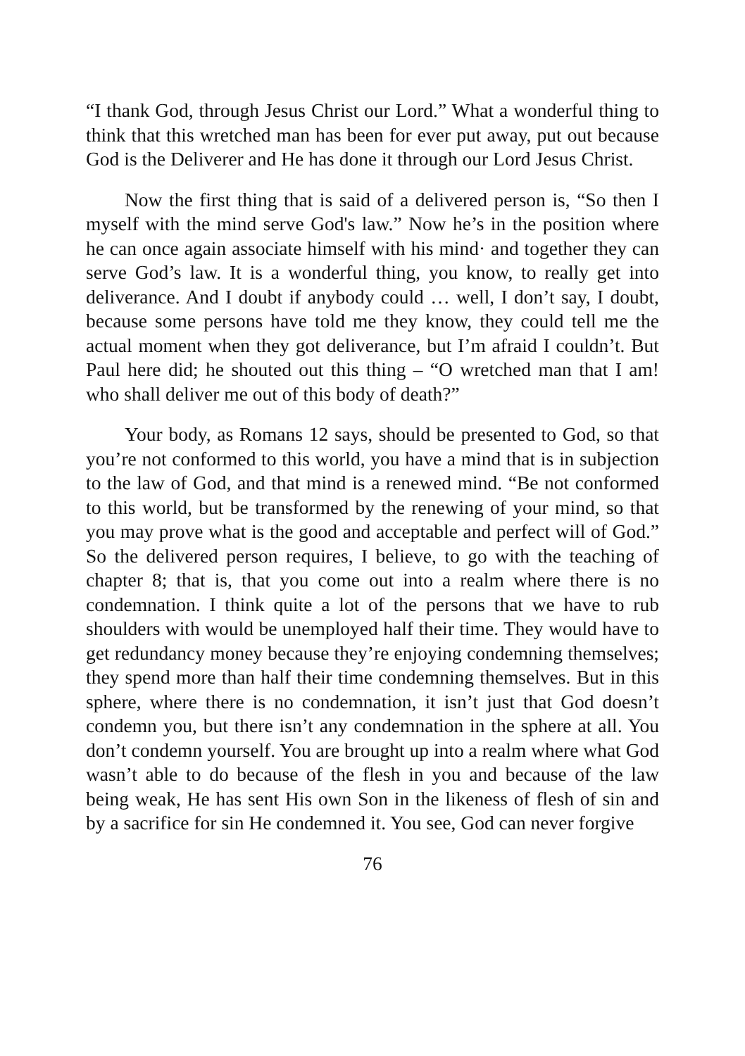“I thank God, through Jesus Christ our Lord.” What a wonderful thing to think that this wretched man has been for ever put away, put out because God is the Deliverer and He has done it through our Lord Jesus Christ.
Now the first thing that is said of a delivered person is, “So then I myself with the mind serve God's law.” Now he’s in the position where he can once again associate himself with his mind· and together they can serve God’s law. It is a wonderful thing, you know, to really get into deliverance. And I doubt if anybody could … well, I don’t say, I doubt, because some persons have told me they know, they could tell me the actual moment when they got deliverance, but I’m afraid I couldn’t. But Paul here did; he shouted out this thing – “O wretched man that I am! who shall deliver me out of this body of death?”
Your body, as Romans 12 says, should be presented to God, so that you’re not conformed to this world, you have a mind that is in subjection to the law of God, and that mind is a renewed mind. “Be not conformed to this world, but be transformed by the renewing of your mind, so that you may prove what is the good and acceptable and perfect will of God.” So the delivered person requires, I believe, to go with the teaching of chapter 8; that is, that you come out into a realm where there is no condemnation. I think quite a lot of the persons that we have to rub shoulders with would be unemployed half their time. They would have to get redundancy money because they’re enjoying condemning themselves; they spend more than half their time condemning themselves. But in this sphere, where there is no condemnation, it isn’t just that God doesn’t condemn you, but there isn’t any condemnation in the sphere at all. You don’t condemn yourself. You are brought up into a realm where what God wasn’t able to do because of the flesh in you and because of the law being weak, He has sent His own Son in the likeness of flesh of sin and by a sacrifice for sin He condemned it. You see, God can never forgive
76